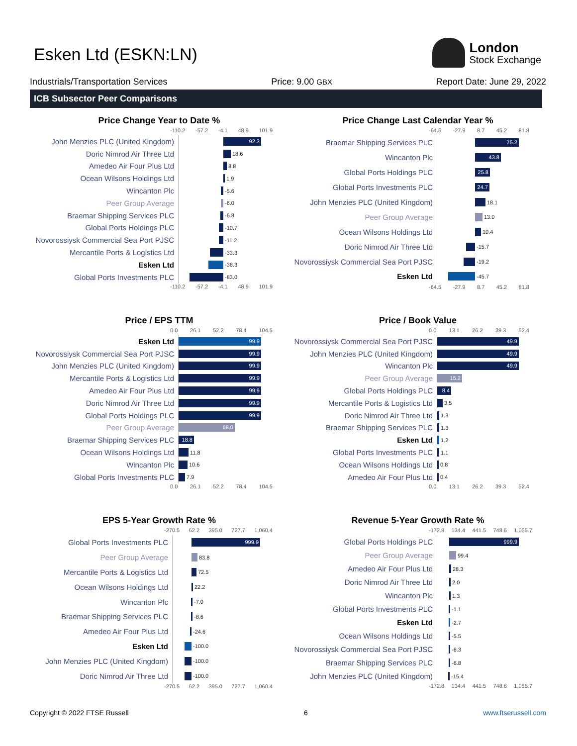Esken Ltd (ESKN:LN)
London
Stock Exchange
Industrials/Transportation Services Price: 9.00 GBX Report Date: June 29, 2022
ICB Subsector Peer Comparisons
Price Change Year to Date %
-110.2 -57.2 -4.1 48.9 101.9
John Menzies PLC (United Kingdom)
92.3
Doric Nimrod Air Three Ltd
18.6
Amedeo Air Four Plus Ltd
8.8
Ocean Wilsons Holdings Ltd
1.9
Wincanton Plc
-5.6
Peer Group Average
-6.0
Braemar Shipping Services PLC
-6.8
Global Ports Holdings PLC
-10.7
Novorossiysk Commercial Sea Port PJSC
-11.2
Mercantile Ports & Logistics Ltd
-33.3
Esken Ltd
-36.3
Global Ports Investments PLC
-83.0
-110.2 -57.2 -4.1 48.9 101.9
Price Change Last Calendar Year %
-64.5 -27.9 8.7 45.2 81.8
Braemar Shipping Services PLC
75.2
Wincanton Plc
43.8
Global Ports Holdings PLC
25.8
Global Ports Investments PLC
24.7
John Menzies PLC (United Kingdom)
18.1
Peer Group Average
13.0
Ocean Wilsons Holdings Ltd
10.4
Doric Nimrod Air Three Ltd
-15.7
Novorossiysk Commercial Sea Port PJSC
-19.2
Esken Ltd
-45.7
-64.5 -27.9 8.7 45.2 81.8
Price / EPS TTM
0.0 26.1 52.2 78.4 104.5
Esken Ltd
99.9
Novorossiysk Commercial Sea Port PJSC
99.9
John Menzies PLC (United Kingdom)
99.9
Mercantile Ports & Logistics Ltd
99.9
Amedeo Air Four Plus Ltd
99.9
Doric Nimrod Air Three Ltd
99.9
Global Ports Holdings PLC
99.9
Peer Group Average
68.0
Braemar Shipping Services PLC
18.8
Ocean Wilsons Holdings Ltd
11.8
Wincanton Plc
10.6
Global Ports Investments PLC
7.9
0.0 26.1 52.2 78.4 104.5
Price / Book Value
0.0 13.1 26.2 39.3 52.4
Novorossiysk Commercial Sea Port PJSC
49.9
John Menzies PLC (United Kingdom)
49.9
Wincanton Plc
49.9
Peer Group Average
15.2
Global Ports Holdings PLC
8.4
Mercantile Ports & Logistics Ltd
3.5
Doric Nimrod Air Three Ltd
1.3
Braemar Shipping Services PLC
1.3
Esken Ltd
1.2
Global Ports Investments PLC
1.1
Ocean Wilsons Holdings Ltd
0.8
Amedeo Air Four Plus Ltd
0.4
0.0 13.1 26.2 39.3 52.4
EPS 5-Year Growth Rate %
-270.5 62.2 395.0 727.7 1,060.4
Global Ports Investments PLC
999.9
Peer Group Average
83.8
Mercantile Ports & Logistics Ltd
72.5
Ocean Wilsons Holdings Ltd
22.2
Wincanton Plc
-7.0
Braemar Shipping Services PLC
-8.6
Amedeo Air Four Plus Ltd
-24.6
Esken Ltd
-100.0
John Menzies PLC (United Kingdom)
-100.0
Doric Nimrod Air Three Ltd
-100.0
-270.5 62.2 395.0 727.7 1,060.4
Revenue 5-Year Growth Rate %
-172.8 134.4 441.5 748.6 1,055.7
Global Ports Holdings PLC
999.9
Peer Group Average
99.4
Amedeo Air Four Plus Ltd
28.3
Doric Nimrod Air Three Ltd
2.0
Wincanton Plc
1.3
Global Ports Investments PLC
-1.1
Esken Ltd
-2.7
Ocean Wilsons Holdings Ltd
-5.5
Novorossiysk Commercial Sea Port PJSC
-6.3
Braemar Shipping Services PLC
-6.8
John Menzies PLC (United Kingdom)
-15.4
-172.8 134.4 441.5 748.6 1,055.7
Copyright © 2022 FTSE Russell 6 www.ftserussell.com